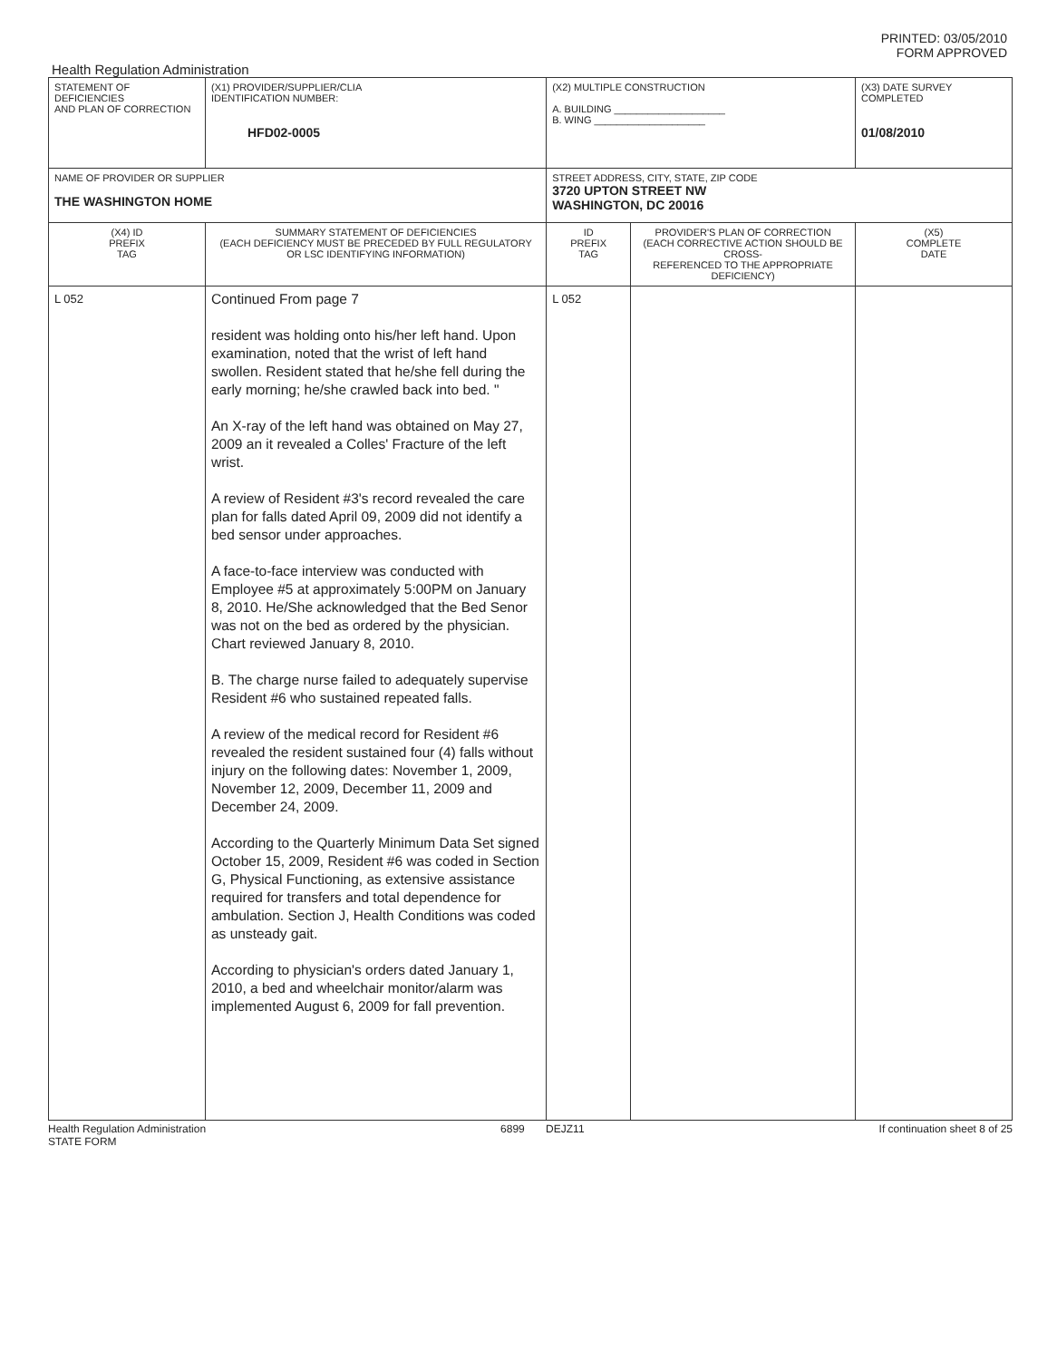PRINTED: 03/05/2010
FORM APPROVED
Health Regulation Administration
| STATEMENT OF DEFICIENCIES AND PLAN OF CORRECTION | (X1) PROVIDER/SUPPLIER/CLIA IDENTIFICATION NUMBER: HFD02-0005 | | (X2) MULTIPLE CONSTRUCTION A. BUILDING ____________________ B. WING ____________________ | | (X3) DATE SURVEY COMPLETED 01/08/2010 |
| NAME OF PROVIDER OR SUPPLIER THE WASHINGTON HOME | | STREET ADDRESS, CITY, STATE, ZIP CODE 3720 UPTON STREET NW WASHINGTON, DC 20016 | | | |
| (X4) ID PREFIX TAG | SUMMARY STATEMENT OF DEFICIENCIES (EACH DEFICIENCY MUST BE PRECEDED BY FULL REGULATORY OR LSC IDENTIFYING INFORMATION) | | ID PREFIX TAG | PROVIDER'S PLAN OF CORRECTION (EACH CORRECTIVE ACTION SHOULD BE CROSS- REFERENCED TO THE APPROPRIATE DEFICIENCY) | (X5) COMPLETE DATE |
| L 052 | Continued From page 7 resident was holding onto his/her left hand. Upon examination, noted that the wrist of left hand swollen. Resident stated that he/she fell during the early morning; he/she crawled back into bed. " An X-ray of the left hand was obtained on May 27, 2009 an it revealed a Colles' Fracture of the left wrist. A review of Resident #3's record revealed the care plan for falls dated April 09, 2009 did not identify a bed sensor under approaches. A face-to-face interview was conducted with Employee #5 at approximately 5:00PM on January 8, 2010. He/She acknowledged that the Bed Senor was not on the bed as ordered by the physician. Chart reviewed January 8, 2010. B. The charge nurse failed to adequately supervise Resident #6 who sustained repeated falls. A review of the medical record for Resident #6 revealed the resident sustained four (4) falls without injury on the following dates: November 1, 2009, November 12, 2009, December 11, 2009 and December 24, 2009. According to the Quarterly Minimum Data Set signed October 15, 2009, Resident #6 was coded in Section G, Physical Functioning, as extensive assistance required for transfers and total dependence for ambulation. Section J, Health Conditions was coded as unsteady gait. According to physician's orders dated January 1, 2010, a bed and wheelchair monitor/alarm was implemented August 6, 2009 for fall prevention. | | L 052 | | |
Health Regulation Administration
STATE FORM 6899 DEJZ11 If continuation sheet 8 of 25